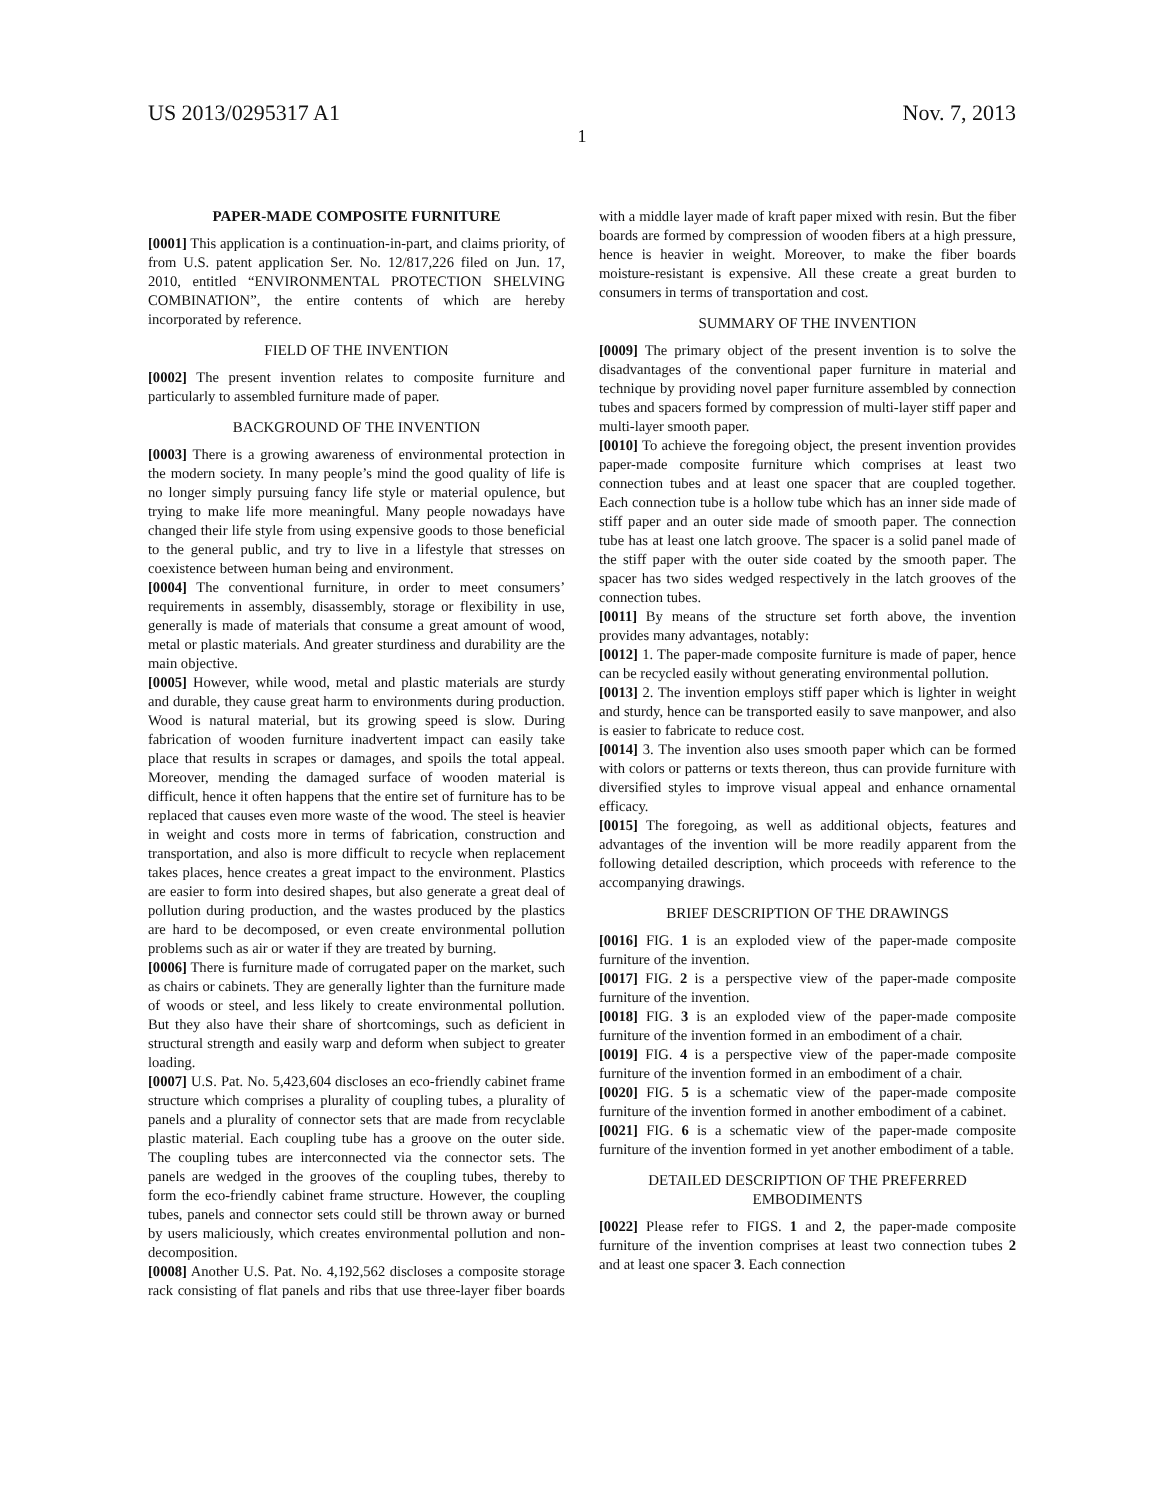US 2013/0295317 A1 Nov. 7, 2013
1
PAPER-MADE COMPOSITE FURNITURE
[0001] This application is a continuation-in-part, and claims priority, of from U.S. patent application Ser. No. 12/817,226 filed on Jun. 17, 2010, entitled “ENVIRONMENTAL PROTECTION SHELVING COMBINATION”, the entire contents of which are hereby incorporated by reference.
FIELD OF THE INVENTION
[0002] The present invention relates to composite furniture and particularly to assembled furniture made of paper.
BACKGROUND OF THE INVENTION
[0003] There is a growing awareness of environmental protection in the modern society. In many people’s mind the good quality of life is no longer simply pursuing fancy life style or material opulence, but trying to make life more meaningful. Many people nowadays have changed their life style from using expensive goods to those beneficial to the general public, and try to live in a lifestyle that stresses on coexistence between human being and environment.
[0004] The conventional furniture, in order to meet consumers’ requirements in assembly, disassembly, storage or flexibility in use, generally is made of materials that consume a great amount of wood, metal or plastic materials. And greater sturdiness and durability are the main objective.
[0005] However, while wood, metal and plastic materials are sturdy and durable, they cause great harm to environments during production. Wood is natural material, but its growing speed is slow. During fabrication of wooden furniture inadvertent impact can easily take place that results in scrapes or damages, and spoils the total appeal. Moreover, mending the damaged surface of wooden material is difficult, hence it often happens that the entire set of furniture has to be replaced that causes even more waste of the wood. The steel is heavier in weight and costs more in terms of fabrication, construction and transportation, and also is more difficult to recycle when replacement takes places, hence creates a great impact to the environment. Plastics are easier to form into desired shapes, but also generate a great deal of pollution during production, and the wastes produced by the plastics are hard to be decomposed, or even create environmental pollution problems such as air or water if they are treated by burning.
[0006] There is furniture made of corrugated paper on the market, such as chairs or cabinets. They are generally lighter than the furniture made of woods or steel, and less likely to create environmental pollution. But they also have their share of shortcomings, such as deficient in structural strength and easily warp and deform when subject to greater loading.
[0007] U.S. Pat. No. 5,423,604 discloses an eco-friendly cabinet frame structure which comprises a plurality of coupling tubes, a plurality of panels and a plurality of connector sets that are made from recyclable plastic material. Each coupling tube has a groove on the outer side. The coupling tubes are interconnected via the connector sets. The panels are wedged in the grooves of the coupling tubes, thereby to form the eco-friendly cabinet frame structure. However, the coupling tubes, panels and connector sets could still be thrown away or burned by users maliciously, which creates environmental pollution and non-decomposition.
[0008] Another U.S. Pat. No. 4,192,562 discloses a composite storage rack consisting of flat panels and ribs that use three-layer fiber boards with a middle layer made of kraft paper mixed with resin. But the fiber boards are formed by compression of wooden fibers at a high pressure, hence is heavier in weight. Moreover, to make the fiber boards moisture-resistant is expensive. All these create a great burden to consumers in terms of transportation and cost.
SUMMARY OF THE INVENTION
[0009] The primary object of the present invention is to solve the disadvantages of the conventional paper furniture in material and technique by providing novel paper furniture assembled by connection tubes and spacers formed by compression of multi-layer stiff paper and multi-layer smooth paper.
[0010] To achieve the foregoing object, the present invention provides paper-made composite furniture which comprises at least two connection tubes and at least one spacer that are coupled together. Each connection tube is a hollow tube which has an inner side made of stiff paper and an outer side made of smooth paper. The connection tube has at least one latch groove. The spacer is a solid panel made of the stiff paper with the outer side coated by the smooth paper. The spacer has two sides wedged respectively in the latch grooves of the connection tubes.
[0011] By means of the structure set forth above, the invention provides many advantages, notably:
[0012] 1. The paper-made composite furniture is made of paper, hence can be recycled easily without generating environmental pollution.
[0013] 2. The invention employs stiff paper which is lighter in weight and sturdy, hence can be transported easily to save manpower, and also is easier to fabricate to reduce cost.
[0014] 3. The invention also uses smooth paper which can be formed with colors or patterns or texts thereon, thus can provide furniture with diversified styles to improve visual appeal and enhance ornamental efficacy.
[0015] The foregoing, as well as additional objects, features and advantages of the invention will be more readily apparent from the following detailed description, which proceeds with reference to the accompanying drawings.
BRIEF DESCRIPTION OF THE DRAWINGS
[0016] FIG. 1 is an exploded view of the paper-made composite furniture of the invention.
[0017] FIG. 2 is a perspective view of the paper-made composite furniture of the invention.
[0018] FIG. 3 is an exploded view of the paper-made composite furniture of the invention formed in an embodiment of a chair.
[0019] FIG. 4 is a perspective view of the paper-made composite furniture of the invention formed in an embodiment of a chair.
[0020] FIG. 5 is a schematic view of the paper-made composite furniture of the invention formed in another embodiment of a cabinet.
[0021] FIG. 6 is a schematic view of the paper-made composite furniture of the invention formed in yet another embodiment of a table.
DETAILED DESCRIPTION OF THE PREFERRED EMBODIMENTS
[0022] Please refer to FIGS. 1 and 2, the paper-made composite furniture of the invention comprises at least two connection tubes 2 and at least one spacer 3. Each connection